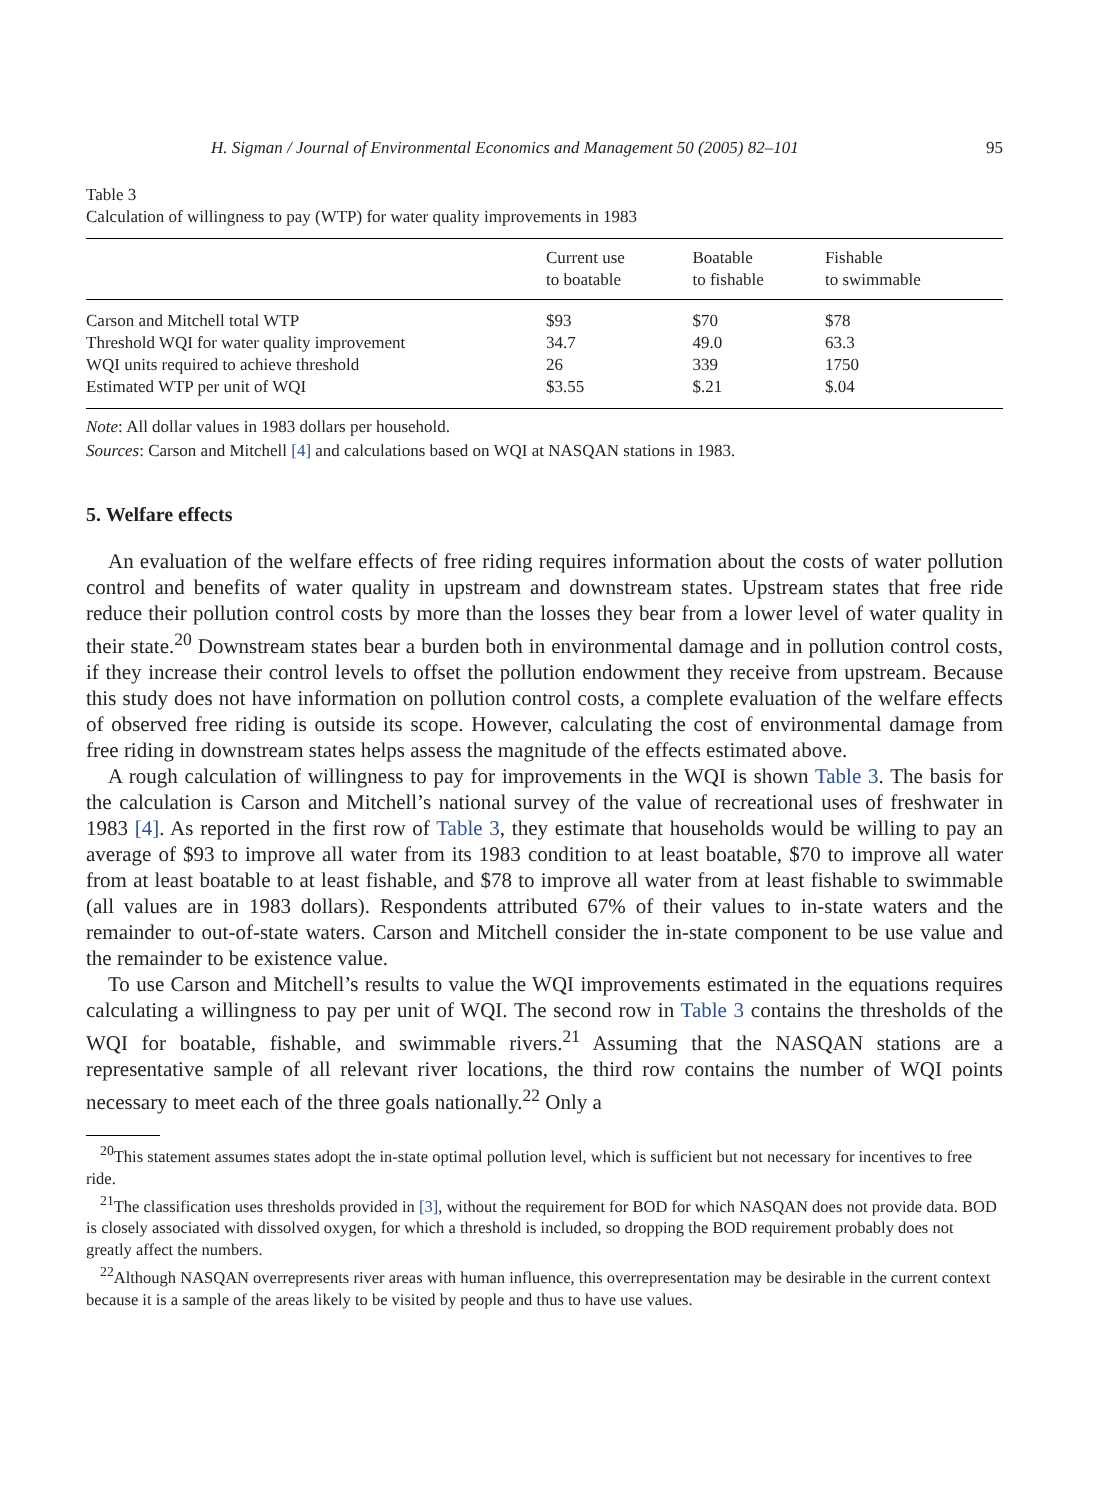H. Sigman / Journal of Environmental Economics and Management 50 (2005) 82–101 95
Table 3
Calculation of willingness to pay (WTP) for water quality improvements in 1983
| | Current use to boatable | Boatable to fishable | Fishable to swimmable |
| --- | --- | --- | --- |
| Carson and Mitchell total WTP | $93 | $70 | $78 |
| Threshold WQI for water quality improvement | 34.7 | 49.0 | 63.3 |
| WQI units required to achieve threshold | 26 | 339 | 1750 |
| Estimated WTP per unit of WQI | $3.55 | $.21 | $.04 |
Note: All dollar values in 1983 dollars per household.
Sources: Carson and Mitchell [4] and calculations based on WQI at NASQAN stations in 1983.
5. Welfare effects
An evaluation of the welfare effects of free riding requires information about the costs of water pollution control and benefits of water quality in upstream and downstream states. Upstream states that free ride reduce their pollution control costs by more than the losses they bear from a lower level of water quality in their state.<sup>20</sup> Downstream states bear a burden both in environmental damage and in pollution control costs, if they increase their control levels to offset the pollution endowment they receive from upstream. Because this study does not have information on pollution control costs, a complete evaluation of the welfare effects of observed free riding is outside its scope. However, calculating the cost of environmental damage from free riding in downstream states helps assess the magnitude of the effects estimated above.
A rough calculation of willingness to pay for improvements in the WQI is shown Table 3. The basis for the calculation is Carson and Mitchell’s national survey of the value of recreational uses of freshwater in 1983 [4]. As reported in the first row of Table 3, they estimate that households would be willing to pay an average of $93 to improve all water from its 1983 condition to at least boatable, $70 to improve all water from at least boatable to at least fishable, and $78 to improve all water from at least fishable to swimmable (all values are in 1983 dollars). Respondents attributed 67% of their values to in-state waters and the remainder to out-of-state waters. Carson and Mitchell consider the in-state component to be use value and the remainder to be existence value.
To use Carson and Mitchell’s results to value the WQI improvements estimated in the equations requires calculating a willingness to pay per unit of WQI. The second row in Table 3 contains the thresholds of the WQI for boatable, fishable, and swimmable rivers.<sup>21</sup> Assuming that the NASQAN stations are a representative sample of all relevant river locations, the third row contains the number of WQI points necessary to meet each of the three goals nationally.<sup>22</sup> Only a
<sup>20</sup> This statement assumes states adopt the in-state optimal pollution level, which is sufficient but not necessary for incentives to free ride.
<sup>21</sup> The classification uses thresholds provided in [3], without the requirement for BOD for which NASQAN does not provide data. BOD is closely associated with dissolved oxygen, for which a threshold is included, so dropping the BOD requirement probably does not greatly affect the numbers.
<sup>22</sup> Although NASQAN overrepresents river areas with human influence, this overrepresentation may be desirable in the current context because it is a sample of the areas likely to be visited by people and thus to have use values.